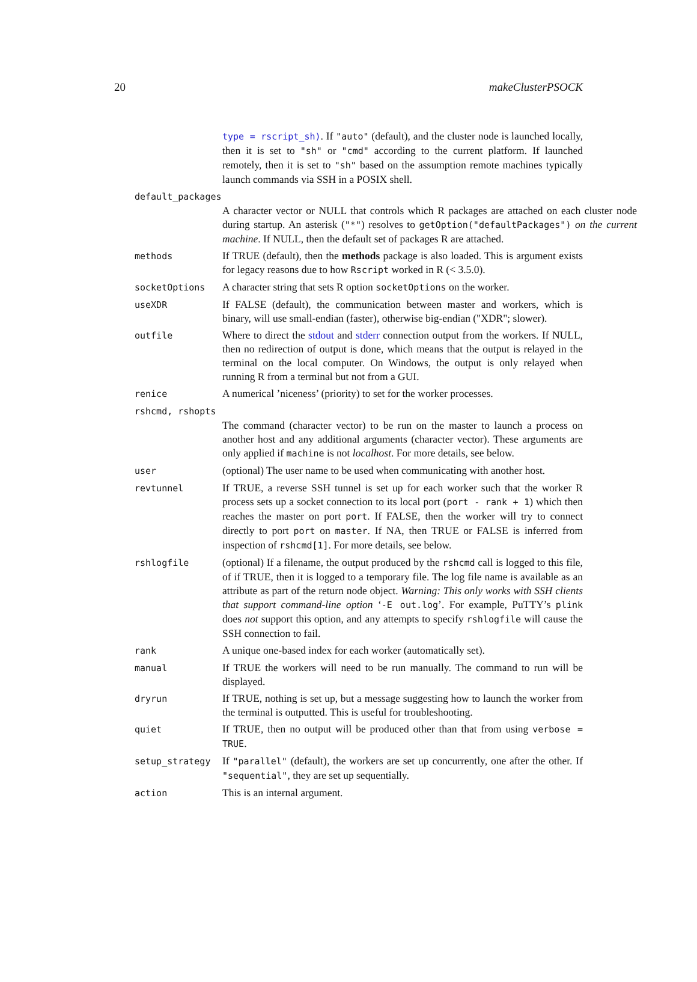20 makeClusterPSOCK
type = rscript_sh). If "auto" (default), and the cluster node is launched locally, then it is set to "sh" or "cmd" according to the current platform. If launched remotely, then it is set to "sh" based on the assumption remote machines typically launch commands via SSH in a POSIX shell.
default_packages
A character vector or NULL that controls which R packages are attached on each cluster node during startup. An asterisk ("*") resolves to getOption("defaultPackages") on the current machine. If NULL, then the default set of packages R are attached.
methods
If TRUE (default), then the methods package is also loaded. This is argument exists for legacy reasons due to how Rscript worked in R (< 3.5.0).
socketOptions
A character string that sets R option socketOptions on the worker.
useXDR
If FALSE (default), the communication between master and workers, which is binary, will use small-endian (faster), otherwise big-endian ("XDR"; slower).
outfile
Where to direct the stdout and stderr connection output from the workers. If NULL, then no redirection of output is done, which means that the output is relayed in the terminal on the local computer. On Windows, the output is only relayed when running R from a terminal but not from a GUI.
renice
A numerical ’niceness’ (priority) to set for the worker processes.
rshcmd, rshopts
The command (character vector) to be run on the master to launch a process on another host and any additional arguments (character vector). These arguments are only applied if machine is not localhost. For more details, see below.
user
(optional) The user name to be used when communicating with another host.
revtunnel
If TRUE, a reverse SSH tunnel is set up for each worker such that the worker R process sets up a socket connection to its local port (port - rank + 1) which then reaches the master on port port. If FALSE, then the worker will try to connect directly to port port on master. If NA, then TRUE or FALSE is inferred from inspection of rshcmd[1]. For more details, see below.
rshlogfile
(optional) If a filename, the output produced by the rshcmd call is logged to this file, of if TRUE, then it is logged to a temporary file. The log file name is available as an attribute as part of the return node object. Warning: This only works with SSH clients that support command-line option ‘-E out.log’. For example, PuTTY’s plink does not support this option, and any attempts to specify rshlogfile will cause the SSH connection to fail.
rank
A unique one-based index for each worker (automatically set).
manual
If TRUE the workers will need to be run manually. The command to run will be displayed.
dryrun
If TRUE, nothing is set up, but a message suggesting how to launch the worker from the terminal is outputted. This is useful for troubleshooting.
quiet
If TRUE, then no output will be produced other than that from using verbose = TRUE.
setup_strategy
If "parallel" (default), the workers are set up concurrently, one after the other. If "sequential", they are set up sequentially.
action
This is an internal argument.